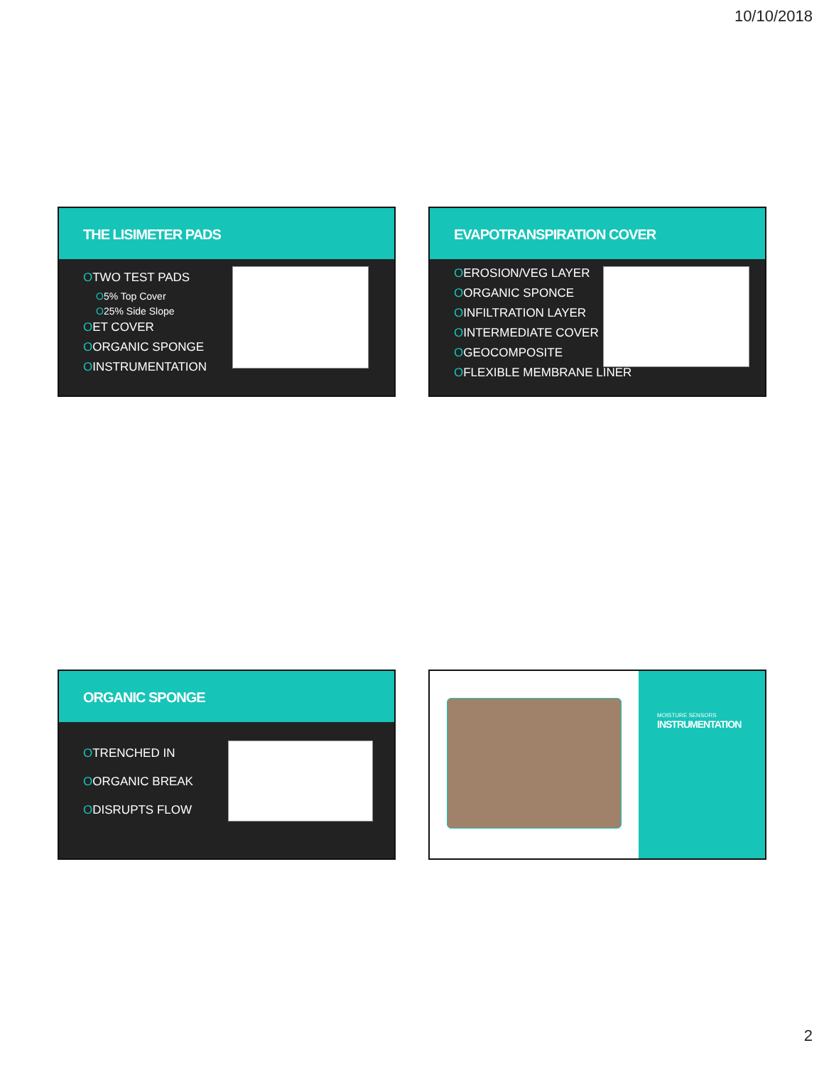10/10/2018
THE LISIMETER PADS
OTWO TEST PADS
O5% Top Cover
O25% Side Slope
OET COVER
OORGANIC SPONGE
OINSTRUMENTATION
EVAPOTRANSPIRATION COVER
OEROSION/VEG LAYER
OORGANIC SPONCE
OINFILTRATION LAYER
OINTERMEDIATE COVER
OGEOCOMPOSITE
OFLEXIBLE MEMBRANE LINER
ORGANIC SPONGE
OTRENCHED IN
OORGANIC BREAK
ODISRUPTS FLOW
MOISTURE SENSORS
INSTRUMENTATION
2